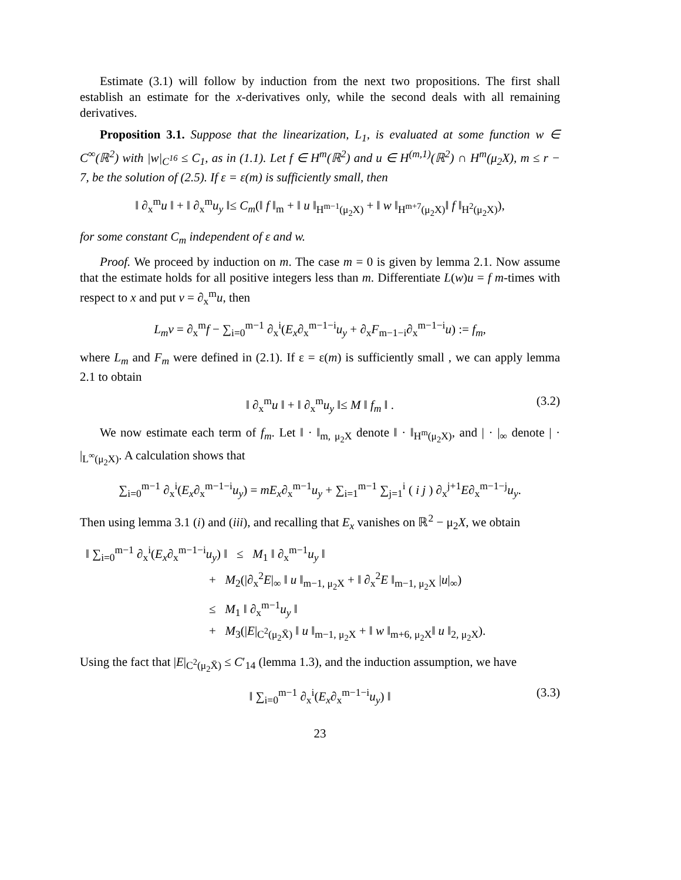Estimate (3.1) will follow by induction from the next two propositions. The first shall establish an estimate for the x-derivatives only, while the second deals with all remaining derivatives.
Proposition 3.1. Suppose that the linearization, L<sub>1</sub>, is evaluated at some function w ∈ C<sup>∞</sup>(ℝ<sup>2</sup>) with |w|<sub>C<sup>16</sup></sub> ≤ C<sub>1</sub>, as in (1.1). Let f ∈ H<sup>m</sup>(ℝ<sup>2</sup>) and u ∈ H<sup>(m,1)</sup>(ℝ<sup>2</sup>) ∩ H<sup>m</sup>(μ<sub>2</sub>X), m ≤ r − 7, be the solution of (2.5). If ε = ε(m) is sufficiently small, then
‖ ∂<sub>x</sub><sup>m</sup>u ‖ + ‖ ∂<sub>x</sub><sup>m</sup>u<sub>y</sub> ‖≤ C<sub>m</sub>(‖ f ‖<sub>m</sub> + ‖ u ‖<sub>H<sup>m−1</sup>(μ<sub>2</sub>X)</sub> + ‖ w ‖<sub>H<sup>m+7</sup>(μ<sub>2</sub>X)</sub>‖ f ‖<sub>H<sup>2</sup>(μ<sub>2</sub>X)</sub>),
for some constant C<sub>m</sub> independent of ε and w.
Proof. We proceed by induction on m. The case m = 0 is given by lemma 2.1. Now assume that the estimate holds for all positive integers less than m. Differentiate L(w)u = f m-times with respect to x and put v = ∂<sub>x</sub><sup>m</sup>u, then
L<sub>m</sub>v = ∂<sub>x</sub><sup>m</sup>f − ∑<sub>i=0</sub><sup>m−1</sup> ∂<sub>x</sub><sup>i</sup>(E<sub>x</sub>∂<sub>x</sub><sup>m−1−i</sup>u<sub>y</sub> + ∂<sub>x</sub>F<sub>m−1−i</sub>∂<sub>x</sub><sup>m−1−i</sup>u) := f<sub>m</sub>,
where L<sub>m</sub> and F<sub>m</sub> were defined in (2.1). If ε = ε(m) is sufficiently small , we can apply lemma 2.1 to obtain
‖ ∂<sub>x</sub><sup>m</sup>u ‖ + ‖ ∂<sub>x</sub><sup>m</sup>u<sub>y</sub> ‖≤ M ‖ f<sub>m</sub> ‖ . (3.2)
We now estimate each term of f<sub>m</sub>. Let ‖ · ‖<sub>m, μ<sub>2</sub>X</sub> denote ‖ · ‖<sub>H<sup>m</sup>(μ<sub>2</sub>X)</sub>, and | · |<sub>∞</sub> denote | · |<sub>L<sup>∞</sup>(μ<sub>2</sub>X)</sub>. A calculation shows that
∑<sub>i=0</sub><sup>m−1</sup> ∂<sub>x</sub><sup>i</sup>(E<sub>x</sub>∂<sub>x</sub><sup>m−1−i</sup>u<sub>y</sub>) = mE<sub>x</sub>∂<sub>x</sub><sup>m−1</sup>u<sub>y</sub> + ∑<sub>i=1</sub><sup>m−1</sup> ∑<sub>j=1</sub><sup>i</sup> ( i j ) ∂<sub>x</sub><sup>j+1</sup>E∂<sub>x</sub><sup>m−1−j</sup>u<sub>y</sub>.
Then using lemma 3.1 (i) and (iii), and recalling that E<sub>x</sub> vanishes on ℝ<sup>2</sup> − μ<sub>2</sub>X, we obtain
‖ ∑<sub>i=0</sub><sup>m−1</sup> ∂<sub>x</sub><sup>i</sup>(E<sub>x</sub>∂<sub>x</sub><sup>m−1−i</sup>u<sub>y</sub>) ‖ ≤ M<sub>1</sub> ‖ ∂<sub>x</sub><sup>m−1</sup>u<sub>y</sub> ‖
+ M<sub>2</sub>(|∂<sub>x</sub><sup>2</sup>E|<sub>∞</sub> ‖ u ‖<sub>m−1, μ<sub>2</sub>X</sub> + ‖ ∂<sub>x</sub><sup>2</sup>E ‖<sub>m−1, μ<sub>2</sub>X</sub> |u|<sub>∞</sub>)
≤ M<sub>1</sub> ‖ ∂<sub>x</sub><sup>m−1</sup>u<sub>y</sub> ‖
+ M<sub>3</sub>(|E|<sub>C<sup>2</sup>(μ<sub>2</sub>X̄)</sub> ‖ u ‖<sub>m−1, μ<sub>2</sub>X</sub> + ‖ w ‖<sub>m+6, μ<sub>2</sub>X</sub>‖ u ‖<sub>2, μ<sub>2</sub>X</sub>).
Using the fact that |E|<sub>C<sup>2</sup>(μ<sub>2</sub>X̄)</sub> ≤ C′<sub>14</sub> (lemma 1.3), and the induction assumption, we have
‖ ∑<sub>i=0</sub><sup>m−1</sup> ∂<sub>x</sub><sup>i</sup>(E<sub>x</sub>∂<sub>x</sub><sup>m−1−i</sup>u<sub>y</sub>) ‖ (3.3)
23